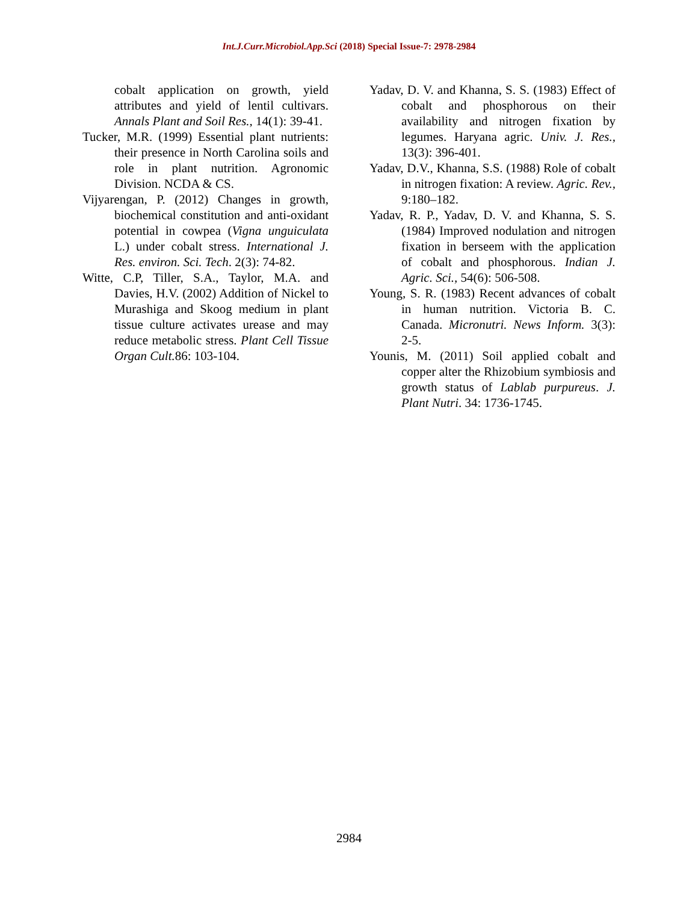Int.J.Curr.Microbiol.App.Sci (2018) Special Issue-7: 2978-2984
cobalt application on growth, yield attributes and yield of lentil cultivars. Annals Plant and Soil Res., 14(1): 39-41.
Tucker, M.R. (1999) Essential plant nutrients: their presence in North Carolina soils and role in plant nutrition. Agronomic Division. NCDA & CS.
Vijyarengan, P. (2012) Changes in growth, biochemical constitution and anti-oxidant potential in cowpea (Vigna unguiculata L.) under cobalt stress. International J. Res. environ. Sci. Tech. 2(3): 74-82.
Witte, C.P, Tiller, S.A., Taylor, M.A. and Davies, H.V. (2002) Addition of Nickel to Murashiga and Skoog medium in plant tissue culture activates urease and may reduce metabolic stress. Plant Cell Tissue Organ Cult. 86: 103-104.
Yadav, D. V. and Khanna, S. S. (1983) Effect of cobalt and phosphorous on their availability and nitrogen fixation by legumes. Haryana agric. Univ. J. Res., 13(3): 396-401.
Yadav, D.V., Khanna, S.S. (1988) Role of cobalt in nitrogen fixation: A review. Agric. Rev., 9:180–182.
Yadav, R. P., Yadav, D. V. and Khanna, S. S. (1984) Improved nodulation and nitrogen fixation in berseem with the application of cobalt and phosphorous. Indian J. Agric. Sci., 54(6): 506-508.
Young, S. R. (1983) Recent advances of cobalt in human nutrition. Victoria B. C. Canada. Micronutri. News Inform. 3(3): 2-5.
Younis, M. (2011) Soil applied cobalt and copper alter the Rhizobium symbiosis and growth status of Lablab purpureus. J. Plant Nutri. 34: 1736-1745.
2984